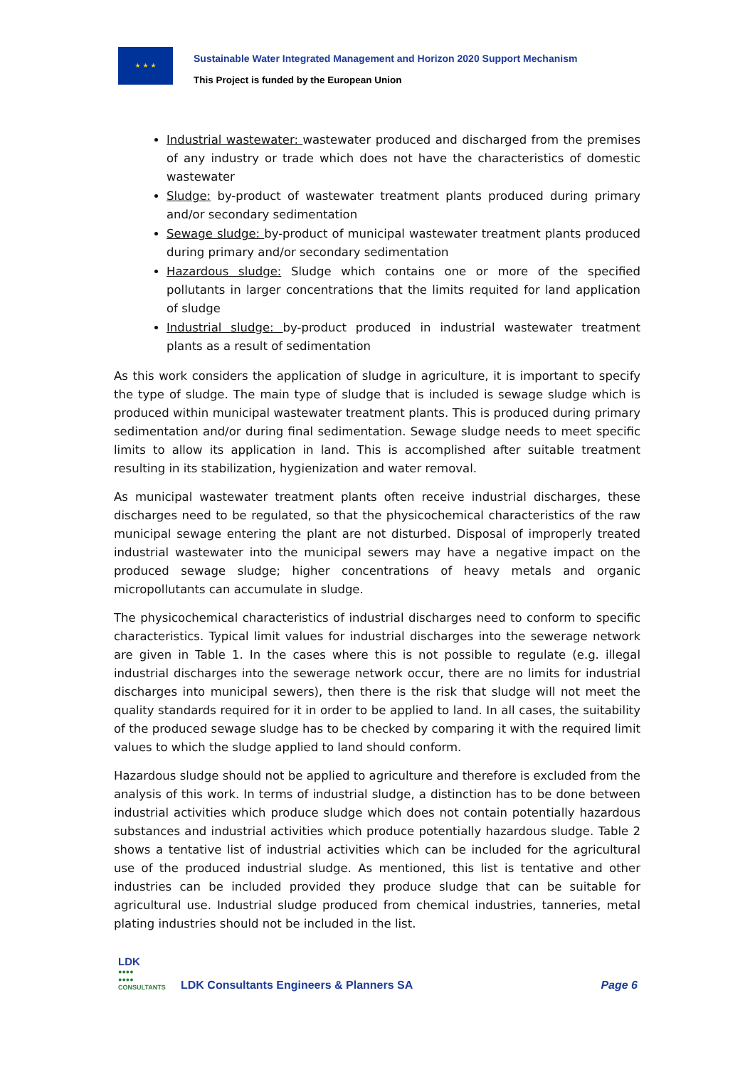★ ★ ★
Sustainable Water Integrated Management and Horizon 2020 Support Mechanism
This Project is funded by the European Union
Industrial wastewater: wastewater produced and discharged from the premises of any industry or trade which does not have the characteristics of domestic wastewater
Sludge: by-product of wastewater treatment plants produced during primary and/or secondary sedimentation
Sewage sludge: by-product of municipal wastewater treatment plants produced during primary and/or secondary sedimentation
Hazardous sludge: Sludge which contains one or more of the specified pollutants in larger concentrations that the limits requited for land application of sludge
Industrial sludge: by-product produced in industrial wastewater treatment plants as a result of sedimentation
As this work considers the application of sludge in agriculture, it is important to specify the type of sludge. The main type of sludge that is included is sewage sludge which is produced within municipal wastewater treatment plants. This is produced during primary sedimentation and/or during final sedimentation. Sewage sludge needs to meet specific limits to allow its application in land. This is accomplished after suitable treatment resulting in its stabilization, hygienization and water removal.
As municipal wastewater treatment plants often receive industrial discharges, these discharges need to be regulated, so that the physicochemical characteristics of the raw municipal sewage entering the plant are not disturbed. Disposal of improperly treated industrial wastewater into the municipal sewers may have a negative impact on the produced sewage sludge; higher concentrations of heavy metals and organic micropollutants can accumulate in sludge.
The physicochemical characteristics of industrial discharges need to conform to specific characteristics. Typical limit values for industrial discharges into the sewerage network are given in Table 1. In the cases where this is not possible to regulate (e.g. illegal industrial discharges into the sewerage network occur, there are no limits for industrial discharges into municipal sewers), then there is the risk that sludge will not meet the quality standards required for it in order to be applied to land. In all cases, the suitability of the produced sewage sludge has to be checked by comparing it with the required limit values to which the sludge applied to land should conform.
Hazardous sludge should not be applied to agriculture and therefore is excluded from the analysis of this work. In terms of industrial sludge, a distinction has to be done between industrial activities which produce sludge which does not contain potentially hazardous substances and industrial activities which produce potentially hazardous sludge. Table 2 shows a tentative list of industrial activities which can be included for the agricultural use of the produced industrial sludge. As mentioned, this list is tentative and other industries can be included provided they produce sludge that can be suitable for agricultural use. Industrial sludge produced from chemical industries, tanneries, metal plating industries should not be included in the list.
LDK
●●●●
●●●●
CONSULTANTS
LDK Consultants Engineers & Planners SA
Page 6